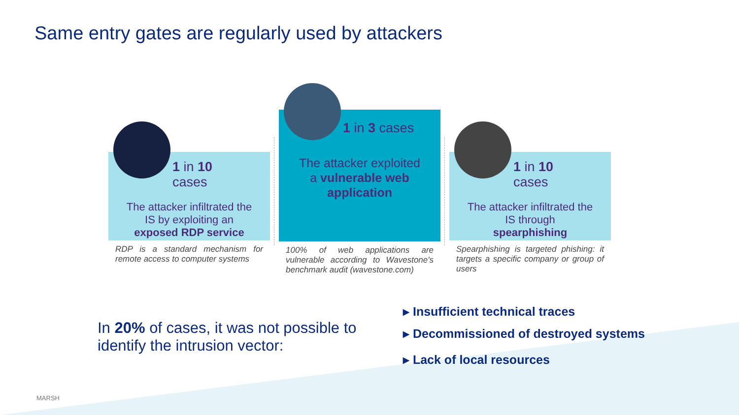Same entry gates are regularly used by attackers
1 in 10 cases
The attacker infiltrated the
IS by exploiting an
exposed RDP service
RDP is a standard mechanism for remote access to computer systems
1 in 3 cases
The attacker exploited
a vulnerable web
application
100% of web applications are vulnerable according to Wavestone's benchmark audit (wavestone.com)
1 in 10 cases
The attacker infiltrated the
IS through
spearphishing
Spearphishing is targeted phishing: it targets a specific company or group of users
In 20% of cases, it was not possible to identify the intrusion vector:
▸ Insufficient technical traces
▸ Decommissioned of destroyed systems
▸ Lack of local resources
MARSH